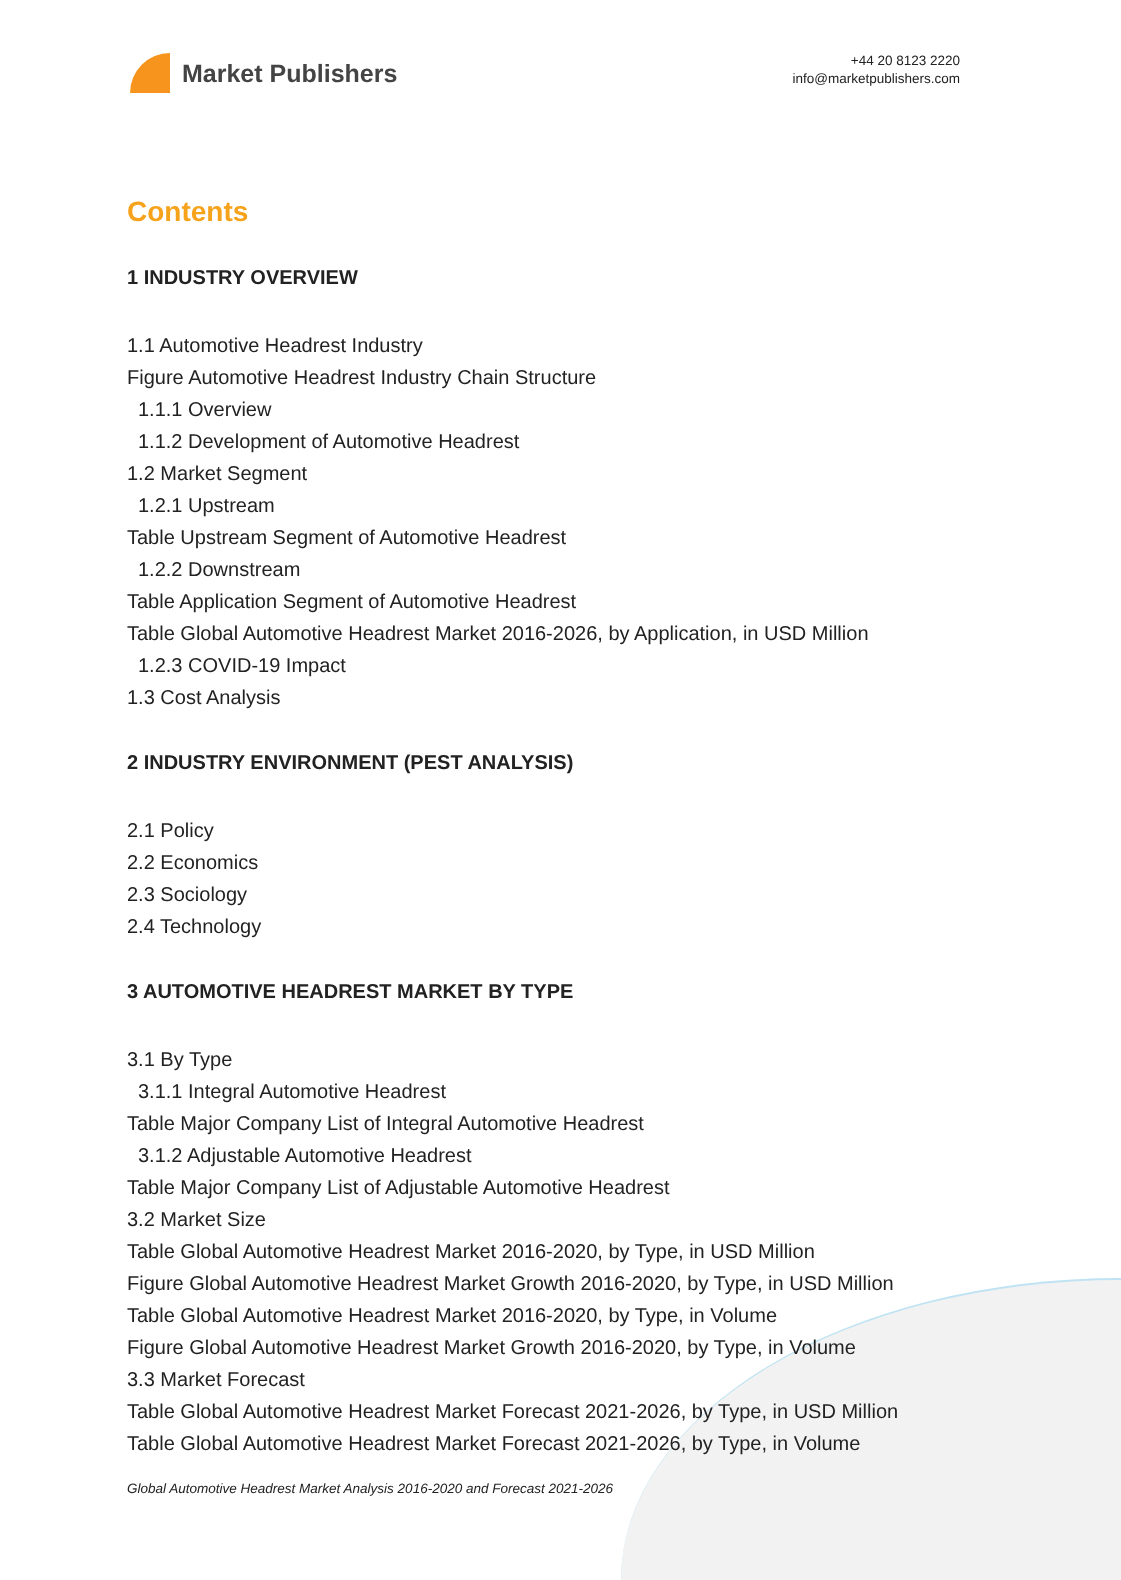Market Publishers
+44 20 8123 2220
info@marketpublishers.com
Contents
1 INDUSTRY OVERVIEW
1.1 Automotive Headrest Industry
Figure Automotive Headrest Industry Chain Structure
1.1.1 Overview
1.1.2 Development of Automotive Headrest
1.2 Market Segment
1.2.1 Upstream
Table Upstream Segment of Automotive Headrest
1.2.2 Downstream
Table Application Segment of Automotive Headrest
Table Global Automotive Headrest Market 2016-2026, by Application, in USD Million
1.2.3 COVID-19 Impact
1.3 Cost Analysis
2 INDUSTRY ENVIRONMENT (PEST ANALYSIS)
2.1 Policy
2.2 Economics
2.3 Sociology
2.4 Technology
3 AUTOMOTIVE HEADREST MARKET BY TYPE
3.1 By Type
3.1.1 Integral Automotive Headrest
Table Major Company List of Integral Automotive Headrest
3.1.2 Adjustable Automotive Headrest
Table Major Company List of Adjustable Automotive Headrest
3.2 Market Size
Table Global Automotive Headrest Market 2016-2020, by Type, in USD Million
Figure Global Automotive Headrest Market Growth 2016-2020, by Type, in USD Million
Table Global Automotive Headrest Market 2016-2020, by Type, in Volume
Figure Global Automotive Headrest Market Growth 2016-2020, by Type, in Volume
3.3 Market Forecast
Table Global Automotive Headrest Market Forecast 2021-2026, by Type, in USD Million
Table Global Automotive Headrest Market Forecast 2021-2026, by Type, in Volume
Global Automotive Headrest Market Analysis 2016-2020 and Forecast 2021-2026